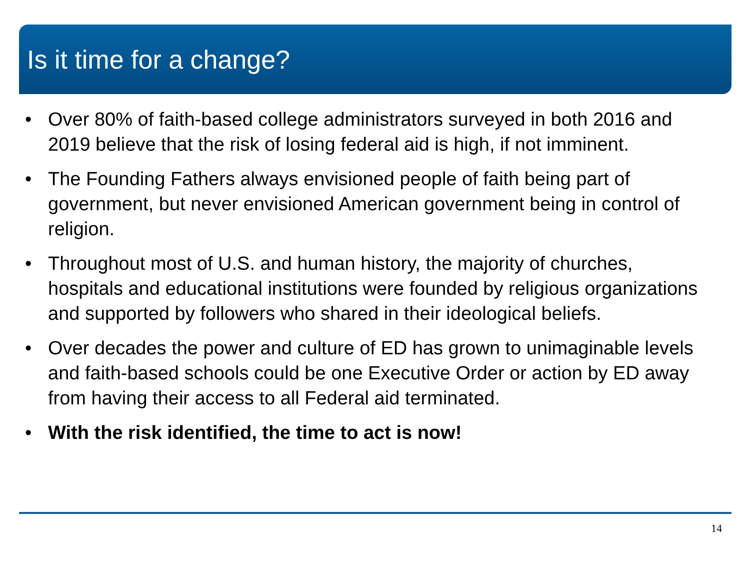Is it time for a change?
• Over 80% of faith-based college administrators surveyed in both 2016 and 2019 believe that the risk of losing federal aid is high, if not imminent.
• The Founding Fathers always envisioned people of faith being part of government, but never envisioned American government being in control of religion.
• Throughout most of U.S. and human history, the majority of churches, hospitals and educational institutions were founded by religious organizations and supported by followers who shared in their ideological beliefs.
• Over decades the power and culture of ED has grown to unimaginable levels and faith-based schools could be one Executive Order or action by ED away from having their access to all Federal aid terminated.
• With the risk identified, the time to act is now!
14